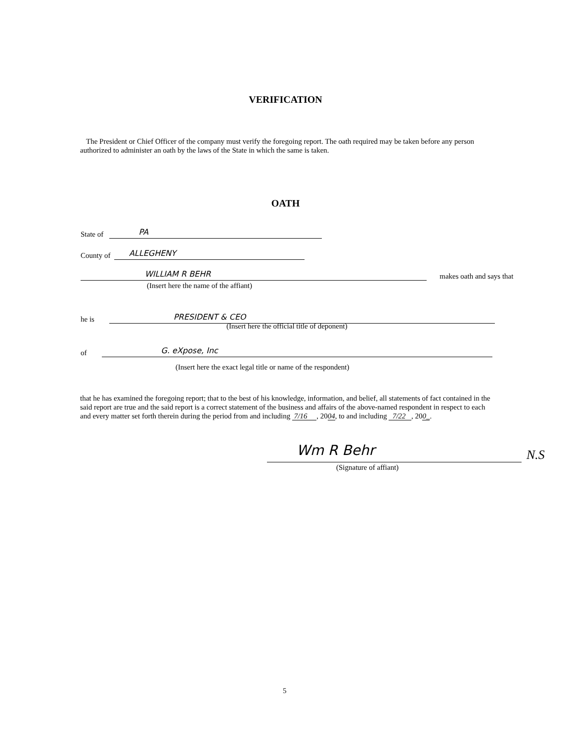VERIFICATION
The President or Chief Officer of the company must verify the foregoing report. The oath required may be taken before any person authorized to administer an oath by the laws of the State in which the same is taken.
OATH
State of PA
County of ALLEGHENY
WILLIAM R BEHR makes oath and says that
(Insert here the name of the affiant)
he is PRESIDENT & CEO
(Insert here the official title of deponent)
of G. eXpose, Inc
(Insert here the exact legal title or name of the respondent)
that he has examined the foregoing report; that to the best of his knowledge, information, and belief, all statements of fact contained in the said report are true and the said report is a correct statement of the business and affairs of the above-named respondent in respect to each and every matter set forth therein during the period from and including 7/16 , 2004, to and including 7/22 , 200_.
Wm R Behr N.S
(Signature of affiant)
5